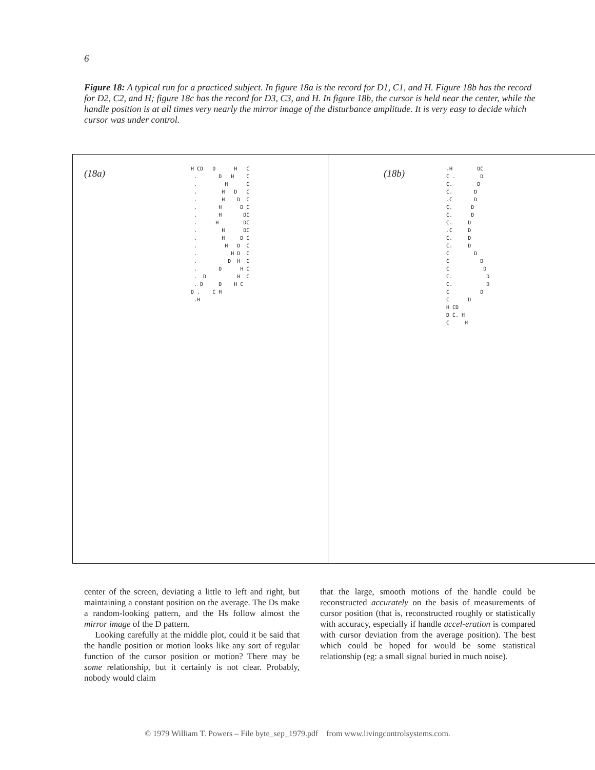6
Figure 18: A typical run for a practiced subject. In figure 18a is the record for D1, C1, and H. Figure 18b has the record for D2, C2, and H; figure 18c has the record for D3, C3, and H. In figure 18b, the cursor is held near the center, while the handle position is at all times very nearly the mirror image of the disturbance amplitude. It is very easy to decide which cursor was under control.
(18a)
H CD D H C . D H C . H C . H D C . H D C . H D C . H DC . H DC . H DC . H D C . H D C . H D C . D H C . D H C . D H C . D D H C D . C H .H
(18b)
.H DC C . D C. D C. D .C D C. D C. D C. D .C D C. D C. D C D C D C D C. D C. D C D C D H CD D C. H C H
center of the screen, deviating a little to left and right, but maintaining a constant position on the average. The Ds make a random-looking pattern, and the Hs follow almost the mirror image of the D pattern.
Looking carefully at the middle plot, could it be said that the handle position or motion looks like any sort of regular function of the cursor position or motion? There may be some relationship, but it certainly is not clear. Probably, nobody would claim
that the large, smooth motions of the handle could be reconstructed accurately on the basis of measurements of cursor position (that is, reconstructed roughly or statistically with accuracy, especially if handle accel-eration is compared with cursor deviation from the average position). The best which could be hoped for would be some statistical relationship (eg: a small signal buried in much noise).
© 1979 William T. Powers – File byte_sep_1979.pdf from www.livingcontrolsystems.com.